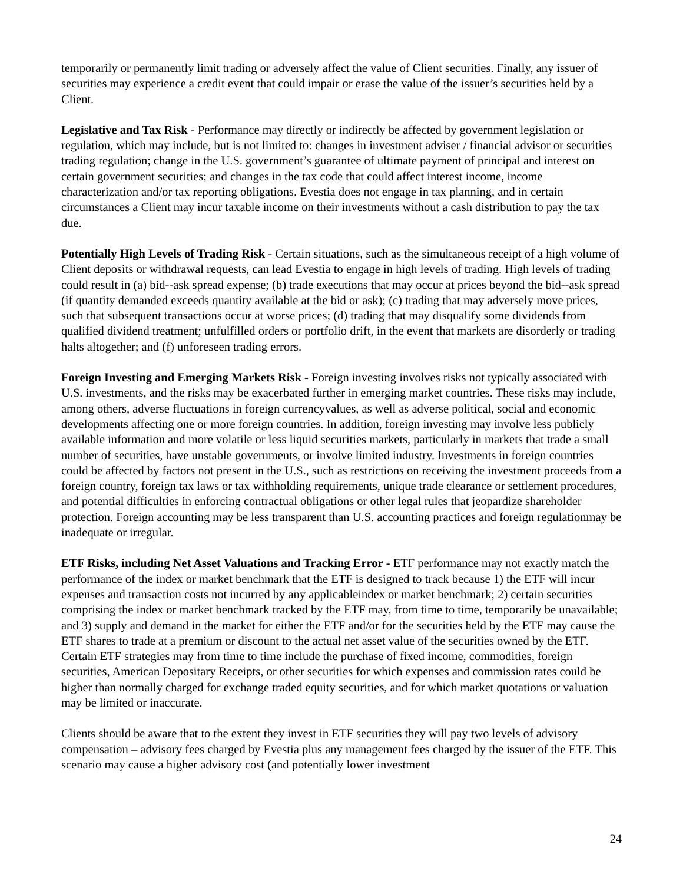temporarily or permanently limit trading or adversely affect the value of Client securities. Finally, any issuer of securities may experience a credit event that could impair or erase the value of the issuer’s securities held by a Client.
Legislative and Tax Risk - Performance may directly or indirectly be affected by government legislation or regulation, which may include, but is not limited to: changes in investment adviser / financial advisor or securities trading regulation; change in the U.S. government’s guarantee of ultimate payment of principal and interest on certain government securities; and changes in the tax code that could affect interest income, income characterization and/or tax reporting obligations. Evestia does not engage in tax planning, and in certain circumstances a Client may incur taxable income on their investments without a cash distribution to pay the tax due.
Potentially High Levels of Trading Risk - Certain situations, such as the simultaneous receipt of a high volume of Client deposits or withdrawal requests, can lead Evestia to engage in high levels of trading. High levels of trading could result in (a) bid--ask spread expense; (b) trade executions that may occur at prices beyond the bid--ask spread (if quantity demanded exceeds quantity available at the bid or ask); (c) trading that may adversely move prices, such that subsequent transactions occur at worse prices; (d) trading that may disqualify some dividends from qualified dividend treatment; unfulfilled orders or portfolio drift, in the event that markets are disorderly or trading halts altogether; and (f) unforeseen trading errors.
Foreign Investing and Emerging Markets Risk - Foreign investing involves risks not typically associated with U.S. investments, and the risks may be exacerbated further in emerging market countries. These risks may include, among others, adverse fluctuations in foreign currencyvalues, as well as adverse political, social and economic developments affecting one or more foreign countries. In addition, foreign investing may involve less publicly available information and more volatile or less liquid securities markets, particularly in markets that trade a small number of securities, have unstable governments, or involve limited industry. Investments in foreign countries could be affected by factors not present in the U.S., such as restrictions on receiving the investment proceeds from a foreign country, foreign tax laws or tax withholding requirements, unique trade clearance or settlement procedures, and potential difficulties in enforcing contractual obligations or other legal rules that jeopardize shareholder protection. Foreign accounting may be less transparent than U.S. accounting practices and foreign regulationmay be inadequate or irregular.
ETF Risks, including Net Asset Valuations and Tracking Error - ETF performance may not exactly match the performance of the index or market benchmark that the ETF is designed to track because 1) the ETF will incur expenses and transaction costs not incurred by any applicableindex or market benchmark; 2) certain securities comprising the index or market benchmark tracked by the ETF may, from time to time, temporarily be unavailable; and 3) supply and demand in the market for either the ETF and/or for the securities held by the ETF may cause the ETF shares to trade at a premium or discount to the actual net asset value of the securities owned by the ETF. Certain ETF strategies may from time to time include the purchase of fixed income, commodities, foreign securities, American Depositary Receipts, or other securities for which expenses and commission rates could be higher than normally charged for exchange traded equity securities, and for which market quotations or valuation may be limited or inaccurate.
Clients should be aware that to the extent they invest in ETF securities they will pay two levels of advisory compensation – advisory fees charged by Evestia plus any management fees charged by the issuer of the ETF. This scenario may cause a higher advisory cost (and potentially lower investment
24